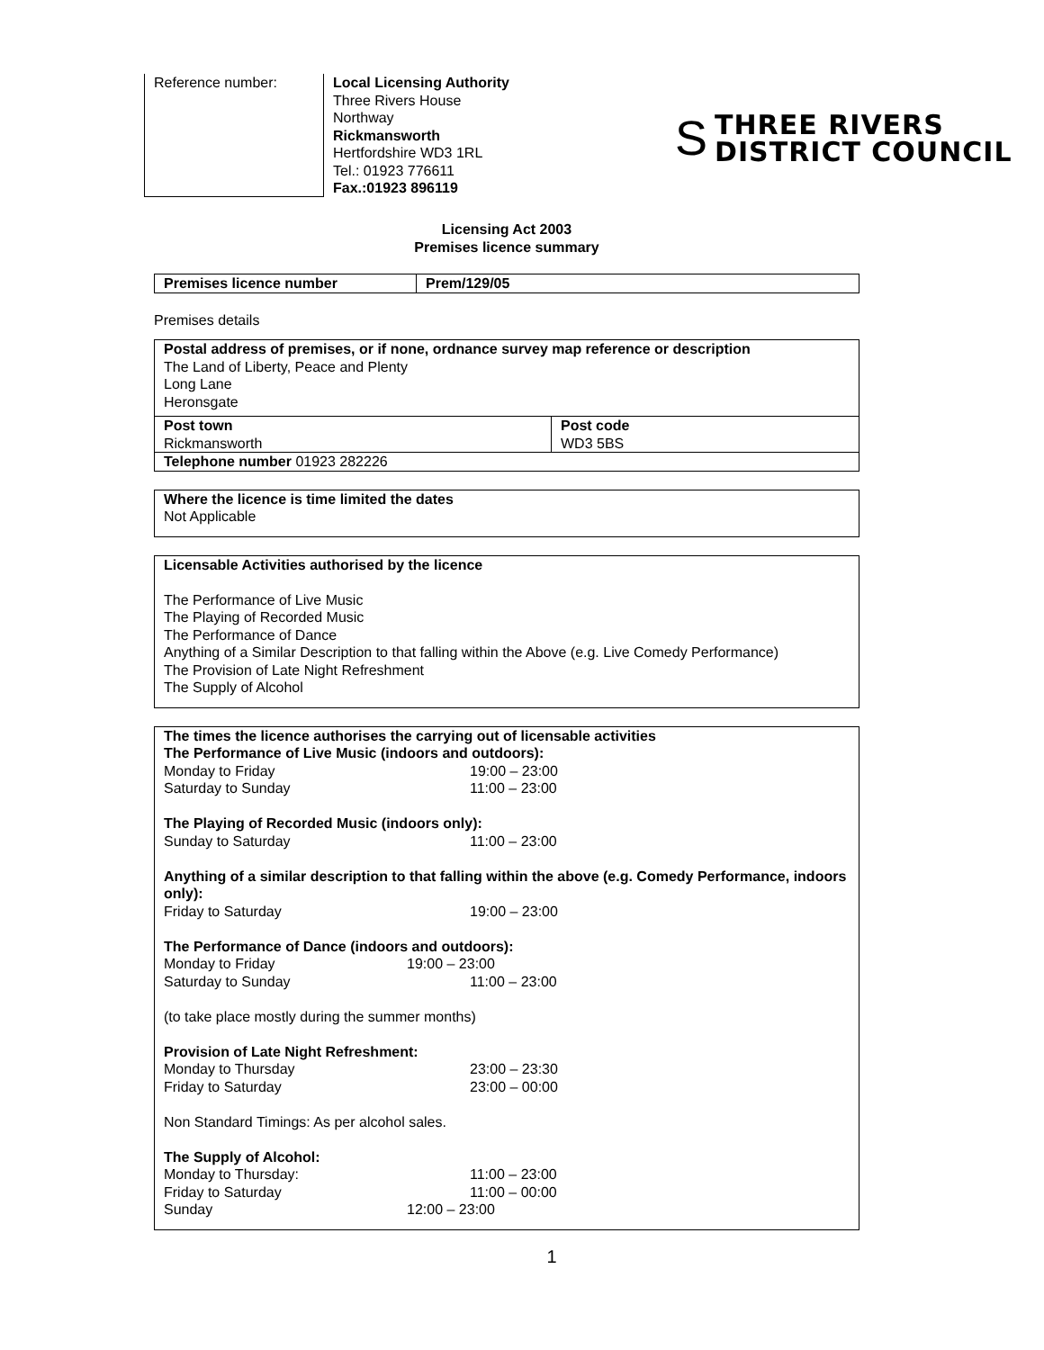Reference number:
Local Licensing Authority
Three Rivers House
Northway
Rickmansworth
Hertfordshire WD3 1RL
Tel.: 01923 776611
Fax.:01923 896119
S
THREE RIVERS
DISTRICT COUNCIL
Licensing Act 2003
Premises licence summary
| Premises licence number | Prem/129/05 |
Premises details
| Postal address of premises, or if none, ordnance survey map reference or description The Land of Liberty, Peace and Plenty Long Lane Heronsgate | |
| Post town Rickmansworth | Post code WD3 5BS |
| Telephone number 01923 282226 | |
Where the licence is time limited the dates
Not Applicable
Licensable Activities authorised by the licence
The Performance of Live Music
The Playing of Recorded Music
The Performance of Dance
Anything of a Similar Description to that falling within the Above (e.g. Live Comedy Performance)
The Provision of Late Night Refreshment
The Supply of Alcohol
The times the licence authorises the carrying out of licensable activities
The Performance of Live Music (indoors and outdoors):
Monday to Friday 19:00 – 23:00
Saturday to Sunday 11:00 – 23:00
The Playing of Recorded Music (indoors only):
Sunday to Saturday 11:00 – 23:00
Anything of a similar description to that falling within the above (e.g. Comedy Performance, indoors only):
Friday to Saturday 19:00 – 23:00
The Performance of Dance (indoors and outdoors):
Monday to Friday 19:00 – 23:00
Saturday to Sunday 11:00 – 23:00
(to take place mostly during the summer months)
Provision of Late Night Refreshment:
Monday to Thursday 23:00 – 23:30
Friday to Saturday 23:00 – 00:00
Non Standard Timings: As per alcohol sales.
The Supply of Alcohol:
Monday to Thursday: 11:00 – 23:00
Friday to Saturday 11:00 – 00:00
Sunday 12:00 – 23:00
1